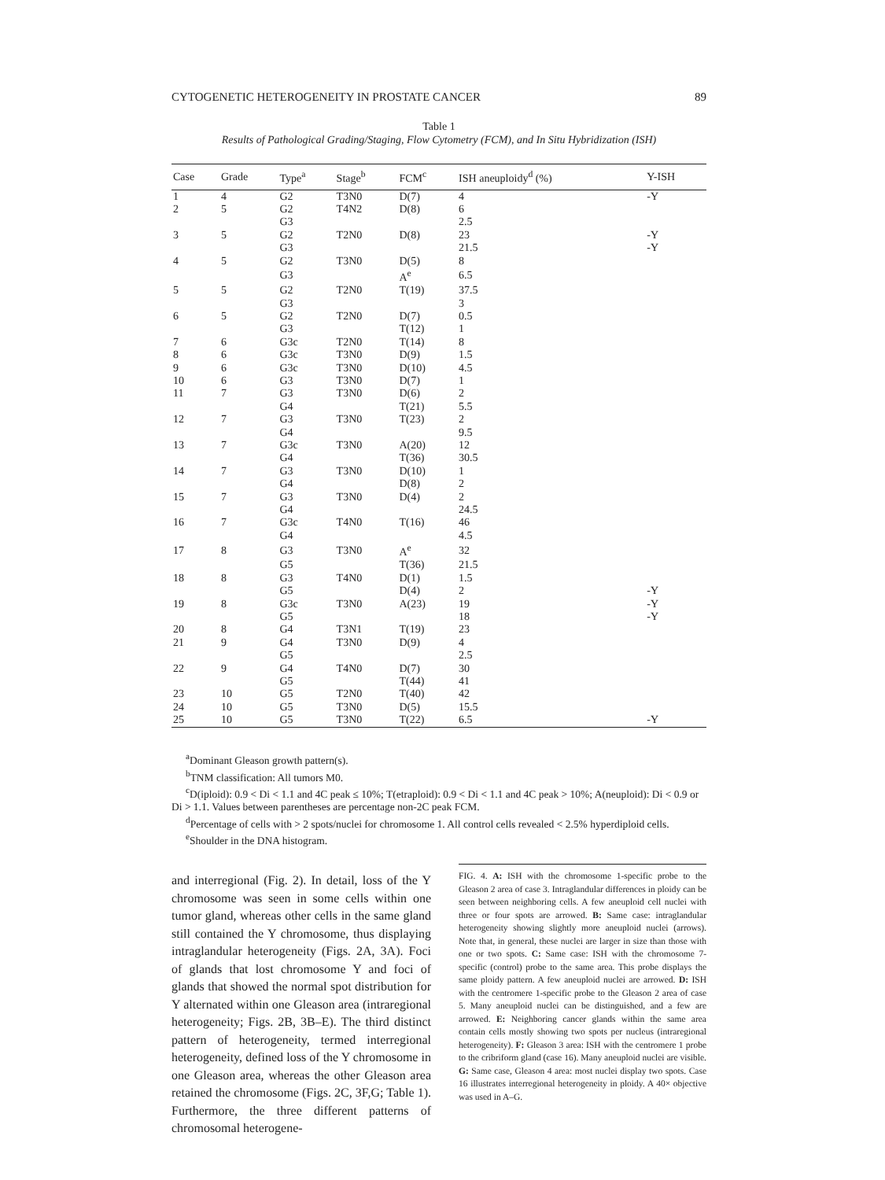CYTOGENETIC HETEROGENEITY IN PROSTATE CANCER 89
Table 1
Results of Pathological Grading/Staging, Flow Cytometry (FCM), and In Situ Hybridization (ISH)
| Case | Grade | Type<sup>a</sup> | Stage<sup>b</sup> | FCM<sup>c</sup> | ISH aneuploidy<sup>d</sup> (%) | Y-ISH |
| --- | --- | --- | --- | --- | --- | --- |
| 1 | 4 | G2 | T3N0 | D(7) | 4 | -Y |
| 2 | 5 | G2 | T4N2 | D(8) | 6 | |
| | | G3 | | | 2.5 | |
| 3 | 5 | G2 | T2N0 | D(8) | 23 | -Y |
| | | G3 | | | 21.5 | -Y |
| 4 | 5 | G2 | T3N0 | D(5) | 8 | |
| | | G3 | | A<sup>e</sup> | 6.5 | |
| 5 | 5 | G2 | T2N0 | T(19) | 37.5 | |
| | | G3 | | | 3 | |
| 6 | 5 | G2 | T2N0 | D(7) | 0.5 | |
| | | G3 | | T(12) | 1 | |
| 7 | 6 | G3c | T2N0 | T(14) | 8 | |
| 8 | 6 | G3c | T3N0 | D(9) | 1.5 | |
| 9 | 6 | G3c | T3N0 | D(10) | 4.5 | |
| 10 | 6 | G3 | T3N0 | D(7) | 1 | |
| 11 | 7 | G3 | T3N0 | D(6) | 2 | |
| | | G4 | | T(21) | 5.5 | |
| 12 | 7 | G3 | T3N0 | T(23) | 2 | |
| | | G4 | | | 9.5 | |
| 13 | 7 | G3c | T3N0 | A(20) | 12 | |
| | | G4 | | T(36) | 30.5 | |
| 14 | 7 | G3 | T3N0 | D(10) | 1 | |
| | | G4 | | D(8) | 2 | |
| 15 | 7 | G3 | T3N0 | D(4) | 2 | |
| | | G4 | | | 24.5 | |
| 16 | 7 | G3c | T4N0 | T(16) | 46 | |
| | | G4 | | | 4.5 | |
| 17 | 8 | G3 | T3N0 | A<sup>e</sup> | 32 | |
| | | G5 | | T(36) | 21.5 | |
| 18 | 8 | G3 | T4N0 | D(1) | 1.5 | |
| | | G5 | | D(4) | 2 | -Y |
| 19 | 8 | G3c | T3N0 | A(23) | 19 | -Y |
| | | G5 | | | 18 | -Y |
| 20 | 8 | G4 | T3N1 | T(19) | 23 | |
| 21 | 9 | G4 | T3N0 | D(9) | 4 | |
| | | G5 | | | 2.5 | |
| 22 | 9 | G4 | T4N0 | D(7) | 30 | |
| | | G5 | | T(44) | 41 | |
| 23 | 10 | G5 | T2N0 | T(40) | 42 | |
| 24 | 10 | G5 | T3N0 | D(5) | 15.5 | |
| 25 | 10 | G5 | T3N0 | T(22) | 6.5 | -Y |
<sup>a</sup> Dominant Gleason growth pattern(s).
<sup>b</sup> TNM classification: All tumors M0.
<sup>c</sup> D(iploid): 0.9 < Di < 1.1 and 4C peak ≤ 10%; T(etraploid): 0.9 < Di < 1.1 and 4C peak > 10%; A(neuploid): Di < 0.9 or Di > 1.1. Values between parentheses are percentage non-2C peak FCM.
<sup>d</sup> Percentage of cells with > 2 spots/nuclei for chromosome 1. All control cells revealed < 2.5% hyperdiploid cells.
<sup>e</sup> Shoulder in the DNA histogram.
and interregional (Fig. 2). In detail, loss of the Y chromosome was seen in some cells within one tumor gland, whereas other cells in the same gland still contained the Y chromosome, thus displaying intraglandular heterogeneity (Figs. 2A, 3A). Foci of glands that lost chromosome Y and foci of glands that showed the normal spot distribution for Y alternated within one Gleason area (intraregional heterogeneity; Figs. 2B, 3B–E). The third distinct pattern of heterogeneity, termed interregional heterogeneity, defined loss of the Y chromosome in one Gleason area, whereas the other Gleason area retained the chromosome (Figs. 2C, 3F,G; Table 1). Furthermore, the three different patterns of chromosomal heterogene-
FIG. 4. A: ISH with the chromosome 1-specific probe to the Gleason 2 area of case 3. Intraglandular differences in ploidy can be seen between neighboring cells. A few aneuploid cell nuclei with three or four spots are arrowed. B: Same case: intraglandular heterogeneity showing slightly more aneuploid nuclei (arrows). Note that, in general, these nuclei are larger in size than those with one or two spots. C: Same case: ISH with the chromosome 7-specific (control) probe to the same area. This probe displays the same ploidy pattern. A few aneuploid nuclei are arrowed. D: ISH with the centromere 1-specific probe to the Gleason 2 area of case 5. Many aneuploid nuclei can be distinguished, and a few are arrowed. E: Neighboring cancer glands within the same area contain cells mostly showing two spots per nucleus (intraregional heterogeneity). F: Gleason 3 area: ISH with the centromere 1 probe to the cribriform gland (case 16). Many aneuploid nuclei are visible. G: Same case, Gleason 4 area: most nuclei display two spots. Case 16 illustrates interregional heterogeneity in ploidy. A 40× objective was used in A–G.